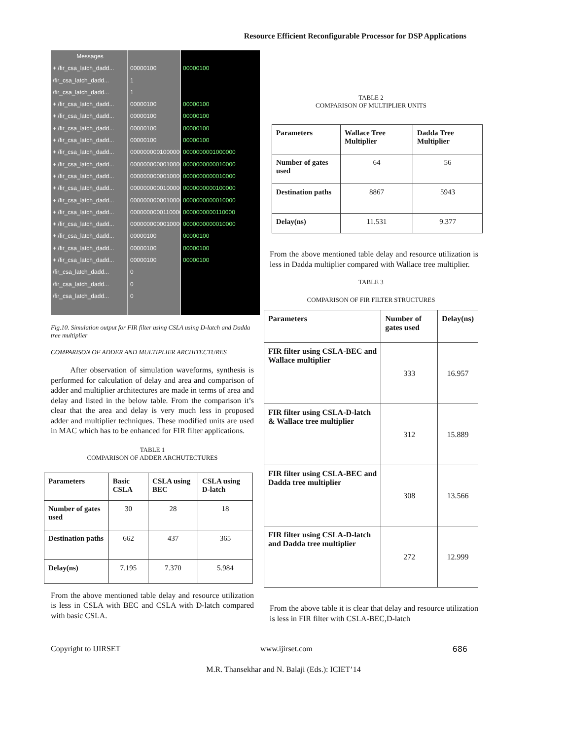Resource Efficient Reconfigurable Processor for DSP Applications
Messages
+ /fir_csa_latch_dadd...
/fir_csa_latch_dadd...
/fir_csa_latch_dadd...
+ /fir_csa_latch_dadd...
+ /fir_csa_latch_dadd...
+ /fir_csa_latch_dadd...
+ /fir_csa_latch_dadd...
+ /fir_csa_latch_dadd...
+ /fir_csa_latch_dadd...
+ /fir_csa_latch_dadd...
+ /fir_csa_latch_dadd...
+ /fir_csa_latch_dadd...
+ /fir_csa_latch_dadd...
+ /fir_csa_latch_dadd...
+ /fir_csa_latch_dadd...
+ /fir_csa_latch_dadd...
+ /fir_csa_latch_dadd...
/fir_csa_latch_dadd...
/fir_csa_latch_dadd...
/fir_csa_latch_dadd...
00000100
1
1
00000100
00000100
00000100
00000100
0000000001000000
0000000000010000
0000000000010000
0000000000100000
0000000000010000
0000000000110000
0000000000010000
00000100
00000100
00000100
0
0
0
00000100
00000100
00000100
00000100
00000100
0000000001000000
0000000000010000
0000000000010000
0000000000100000
0000000000010000
0000000000110000
0000000000010000
00000100
00000100
00000100
Fig.10. Simulation output for FIR filter using CSLA using D-latch and Dadda tree multiplier
COMPARISON OF ADDER AND MULTIPLIER ARCHITECTURES
After observation of simulation waveforms, synthesis is performed for calculation of delay and area and comparison of adder and multiplier architectures are made in terms of area and delay and listed in the below table. From the comparison it’s clear that the area and delay is very much less in proposed adder and multiplier techniques. These modified units are used in MAC which has to be enhanced for FIR filter applications.
TABLE 1
COMPARISON OF ADDER ARCHUTECTURES
| Parameters | Basic CSLA | CSLA using BEC | CSLA using D-latch |
| --- | --- | --- | --- |
| Number of gates used | 30 | 28 | 18 |
| Destination paths | 662 | 437 | 365 |
| Delay(ns) | 7.195 | 7.370 | 5.984 |
From the above mentioned table delay and resource utilization is less in CSLA with BEC and CSLA with D-latch compared with basic CSLA.
TABLE 2
COMPARISON OF MULTIPLIER UNITS
| Parameters | Wallace Tree Multiplier | Dadda Tree Multiplier |
| --- | --- | --- |
| Number of gates used | 64 | 56 |
| Destination paths | 8867 | 5943 |
| Delay(ns) | 11.531 | 9.377 |
From the above mentioned table delay and resource utilization is less in Dadda multiplier compared with Wallace tree multiplier.
TABLE 3
COMPARISON OF FIR FILTER STRUCTURES
| Parameters | Number of gates used | Delay(ns) |
| --- | --- | --- |
| FIR filter using CSLA-BEC and Wallace multiplier | 333 | 16.957 |
| FIR filter using CSLA-D-latch & Wallace tree multiplier | 312 | 15.889 |
| FIR filter using CSLA-BEC and Dadda tree multiplier | 308 | 13.566 |
| FIR filter using CSLA-D-latch and Dadda tree multiplier | 272 | 12.999 |
From the above table it is clear that delay and resource utilization is less in FIR filter with CSLA-BEC,D-latch
Copyright to IJIRSET www.ijirset.com 686
M.R. Thansekhar and N. Balaji (Eds.): ICIET’14